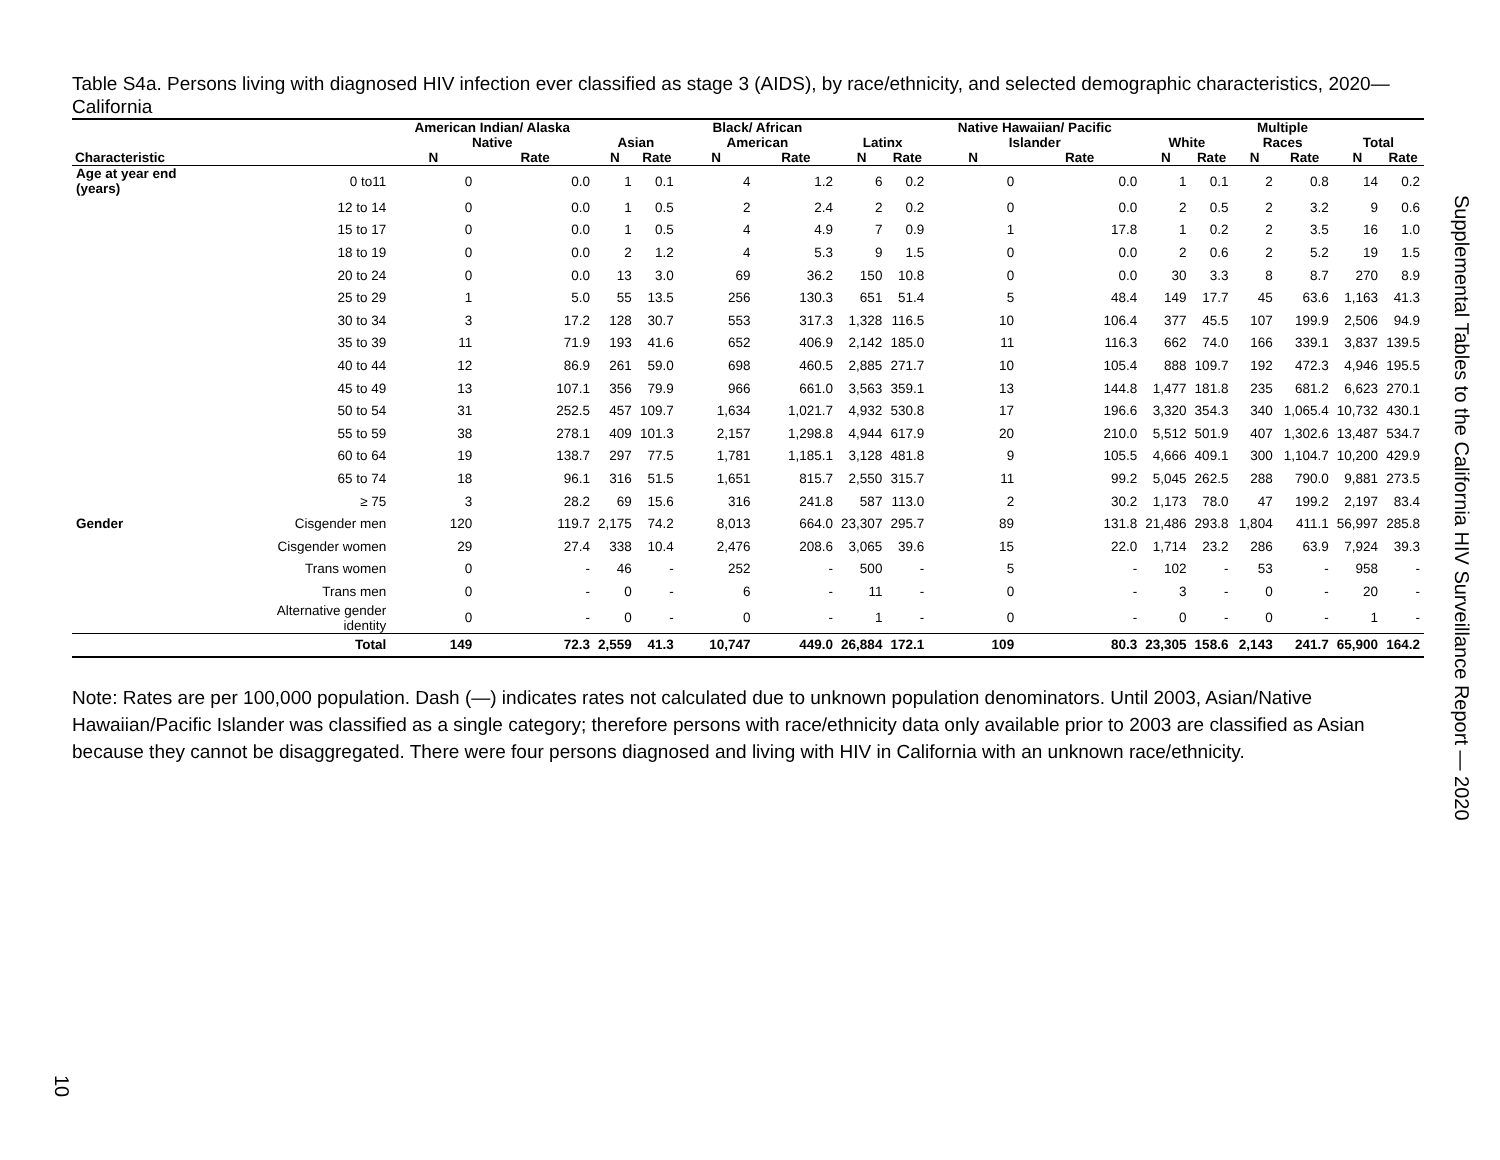Table S4a. Persons living with diagnosed HIV infection ever classified as stage 3 (AIDS), by race/ethnicity, and selected demographic characteristics, 2020—California
| | | American Indian/ Alaska Native | | Asian | | Black/ African American | | Latinx | | Native Hawaiian/ Pacific Islander | | White | | Multiple Races | | Total | |
| --- | --- | --- | --- | --- | --- | --- | --- | --- | --- | --- | --- | --- | --- | --- | --- | --- | --- |
| Characteristic | | N | Rate | N | Rate | N | Rate | N | Rate | N | Rate | N | Rate | N | Rate | N | Rate |
| Age at year end (years) | 0 to11 | 0 | 0.0 | 1 | 0.1 | 4 | 1.2 | 6 | 0.2 | 0 | 0.0 | 1 | 0.1 | 2 | 0.8 | 14 | 0.2 |
| | 12 to 14 | 0 | 0.0 | 1 | 0.5 | 2 | 2.4 | 2 | 0.2 | 0 | 0.0 | 2 | 0.5 | 2 | 3.2 | 9 | 0.6 |
| | 15 to 17 | 0 | 0.0 | 1 | 0.5 | 4 | 4.9 | 7 | 0.9 | 1 | 17.8 | 1 | 0.2 | 2 | 3.5 | 16 | 1.0 |
| | 18 to 19 | 0 | 0.0 | 2 | 1.2 | 4 | 5.3 | 9 | 1.5 | 0 | 0.0 | 2 | 0.6 | 2 | 5.2 | 19 | 1.5 |
| | 20 to 24 | 0 | 0.0 | 13 | 3.0 | 69 | 36.2 | 150 | 10.8 | 0 | 0.0 | 30 | 3.3 | 8 | 8.7 | 270 | 8.9 |
| | 25 to 29 | 1 | 5.0 | 55 | 13.5 | 256 | 130.3 | 651 | 51.4 | 5 | 48.4 | 149 | 17.7 | 45 | 63.6 | 1,163 | 41.3 |
| | 30 to 34 | 3 | 17.2 | 128 | 30.7 | 553 | 317.3 | 1,328 | 116.5 | 10 | 106.4 | 377 | 45.5 | 107 | 199.9 | 2,506 | 94.9 |
| | 35 to 39 | 11 | 71.9 | 193 | 41.6 | 652 | 406.9 | 2,142 | 185.0 | 11 | 116.3 | 662 | 74.0 | 166 | 339.1 | 3,837 | 139.5 |
| | 40 to 44 | 12 | 86.9 | 261 | 59.0 | 698 | 460.5 | 2,885 | 271.7 | 10 | 105.4 | 888 | 109.7 | 192 | 472.3 | 4,946 | 195.5 |
| | 45 to 49 | 13 | 107.1 | 356 | 79.9 | 966 | 661.0 | 3,563 | 359.1 | 13 | 144.8 | 1,477 | 181.8 | 235 | 681.2 | 6,623 | 270.1 |
| | 50 to 54 | 31 | 252.5 | 457 | 109.7 | 1,634 | 1,021.7 | 4,932 | 530.8 | 17 | 196.6 | 3,320 | 354.3 | 340 | 1,065.4 | 10,732 | 430.1 |
| | 55 to 59 | 38 | 278.1 | 409 | 101.3 | 2,157 | 1,298.8 | 4,944 | 617.9 | 20 | 210.0 | 5,512 | 501.9 | 407 | 1,302.6 | 13,487 | 534.7 |
| | 60 to 64 | 19 | 138.7 | 297 | 77.5 | 1,781 | 1,185.1 | 3,128 | 481.8 | 9 | 105.5 | 4,666 | 409.1 | 300 | 1,104.7 | 10,200 | 429.9 |
| | 65 to 74 | 18 | 96.1 | 316 | 51.5 | 1,651 | 815.7 | 2,550 | 315.7 | 11 | 99.2 | 5,045 | 262.5 | 288 | 790.0 | 9,881 | 273.5 |
| | ≥ 75 | 3 | 28.2 | 69 | 15.6 | 316 | 241.8 | 587 | 113.0 | 2 | 30.2 | 1,173 | 78.0 | 47 | 199.2 | 2,197 | 83.4 |
| Gender | Cisgender men | 120 | 119.7 | 2,175 | 74.2 | 8,013 | 664.0 | 23,307 | 295.7 | 89 | 131.8 | 21,486 | 293.8 | 1,804 | 411.1 | 56,997 | 285.8 |
| | Cisgender women | 29 | 27.4 | 338 | 10.4 | 2,476 | 208.6 | 3,065 | 39.6 | 15 | 22.0 | 1,714 | 23.2 | 286 | 63.9 | 7,924 | 39.3 |
| | Trans women | 0 | - | 46 | - | 252 | - | 500 | - | 5 | - | 102 | - | 53 | - | 958 | - |
| | Trans men | 0 | - | 0 | - | 6 | - | 11 | - | 0 | - | 3 | - | 0 | - | 20 | - |
| | Alternative gender identity | 0 | - | 0 | - | 0 | - | 1 | - | 0 | - | 0 | - | 0 | - | 1 | - |
| | Total | 149 | 72.3 | 2,559 | 41.3 | 10,747 | 449.0 | 26,884 | 172.1 | 109 | 80.3 | 23,305 | 158.6 | 2,143 | 241.7 | 65,900 | 164.2 |
Note: Rates are per 100,000 population. Dash (—) indicates rates not calculated due to unknown population denominators. Until 2003, Asian/Native Hawaiian/Pacific Islander was classified as a single category; therefore persons with race/ethnicity data only available prior to 2003 are classified as Asian because they cannot be disaggregated. There were four persons diagnosed and living with HIV in California with an unknown race/ethnicity.
Supplemental Tables to the California HIV Surveillance Report — 2020
10